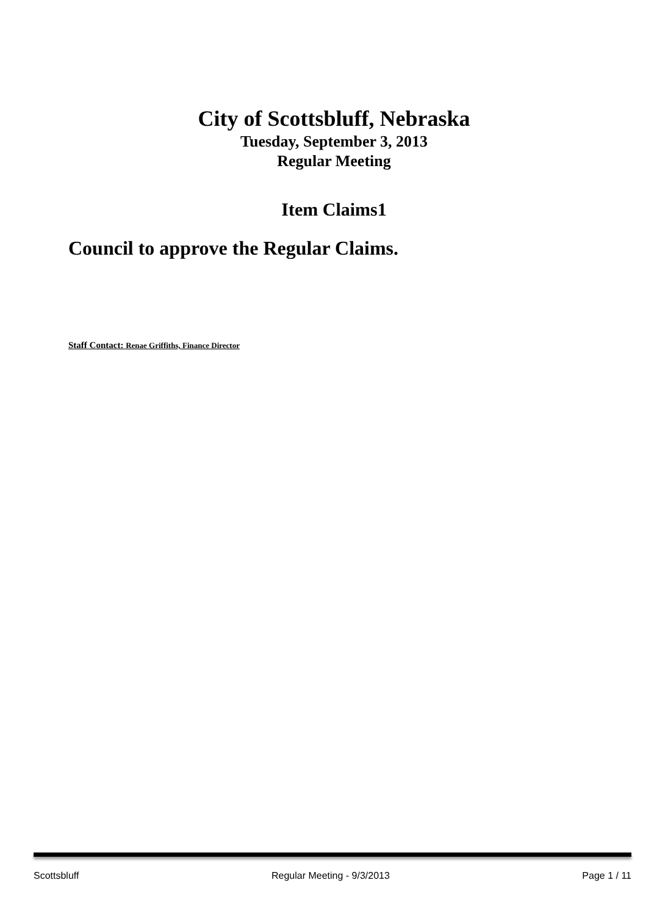City of Scottsbluff, Nebraska
Tuesday, September 3, 2013
Regular Meeting
Item Claims1
Council to approve the Regular Claims.
Staff Contact: Renae Griffiths, Finance Director
Scottsbluff Regular Meeting - 9/3/2013 Page 1 / 11